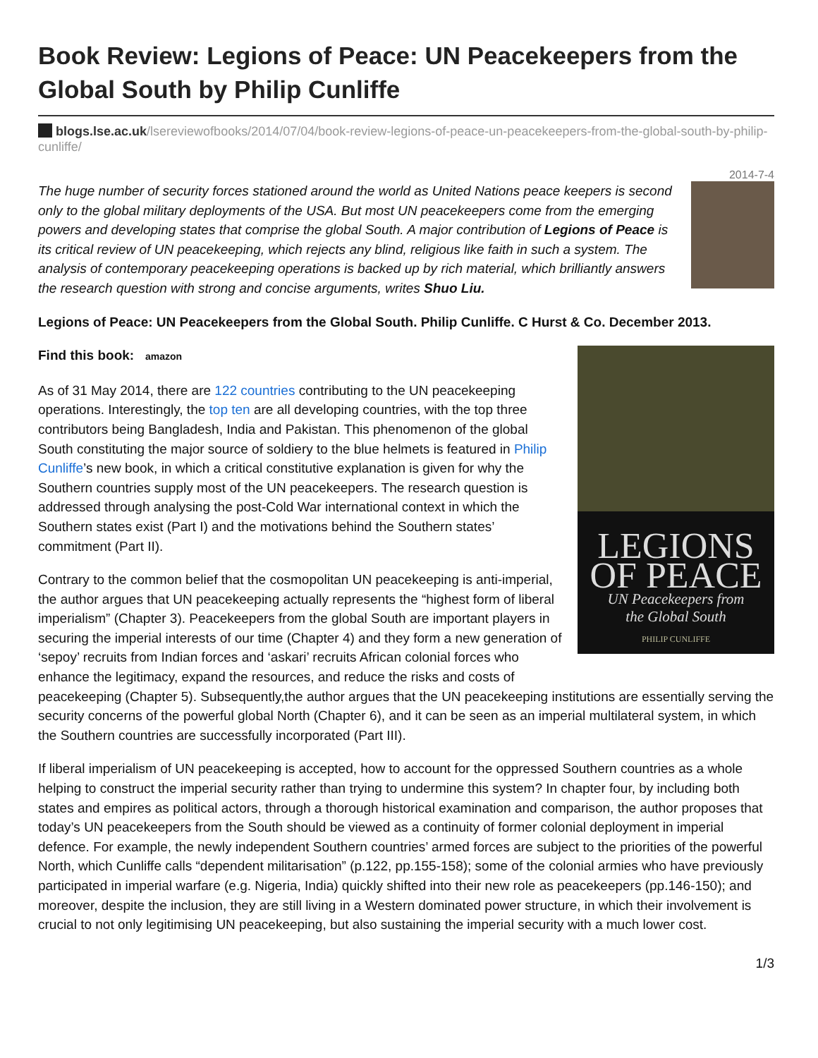Book Review: Legions of Peace: UN Peacekeepers from the Global South by Philip Cunliffe
blogs.lse.ac.uk/lsereviewofbooks/2014/07/04/book-review-legions-of-peace-un-peacekeepers-from-the-global-south-by-philip-cunliffe/
2014-7-4
The huge number of security forces stationed around the world as United Nations peace keepers is second only to the global military deployments of the USA. But most UN peacekeepers come from the emerging powers and developing states that comprise the global South. A major contribution of Legions of Peace is its critical review of UN peacekeeping, which rejects any blind, religious like faith in such a system. The analysis of contemporary peacekeeping operations is backed up by rich material, which brilliantly answers the research question with strong and concise arguments, writes Shuo Liu.
Legions of Peace: UN Peacekeepers from the Global South. Philip Cunliffe. C Hurst & Co. December 2013.
LEGIONS
OF PEACE
UN Peacekeepers from
the Global South
PHILIP CUNLIFFE
Find this book: amazon
As of 31 May 2014, there are 122 countries contributing to the UN peacekeeping operations. Interestingly, the top ten are all developing countries, with the top three contributors being Bangladesh, India and Pakistan. This phenomenon of the global South constituting the major source of soldiery to the blue helmets is featured in Philip Cunliffe’s new book, in which a critical constitutive explanation is given for why the Southern countries supply most of the UN peacekeepers. The research question is addressed through analysing the post-Cold War international context in which the Southern states exist (Part I) and the motivations behind the Southern states’ commitment (Part II).
Contrary to the common belief that the cosmopolitan UN peacekeeping is anti-imperial, the author argues that UN peacekeeping actually represents the “highest form of liberal imperialism” (Chapter 3). Peacekeepers from the global South are important players in securing the imperial interests of our time (Chapter 4) and they form a new generation of ‘sepoy’ recruits from Indian forces and ‘askari’ recruits African colonial forces who enhance the legitimacy, expand the resources, and reduce the risks and costs of peacekeeping (Chapter 5). Subsequently,the author argues that the UN peacekeeping institutions are essentially serving the security concerns of the powerful global North (Chapter 6), and it can be seen as an imperial multilateral system, in which the Southern countries are successfully incorporated (Part III).
If liberal imperialism of UN peacekeeping is accepted, how to account for the oppressed Southern countries as a whole helping to construct the imperial security rather than trying to undermine this system? In chapter four, by including both states and empires as political actors, through a thorough historical examination and comparison, the author proposes that today’s UN peacekeepers from the South should be viewed as a continuity of former colonial deployment in imperial defence. For example, the newly independent Southern countries’ armed forces are subject to the priorities of the powerful North, which Cunliffe calls “dependent militarisation” (p.122, pp.155-158); some of the colonial armies who have previously participated in imperial warfare (e.g. Nigeria, India) quickly shifted into their new role as peacekeepers (pp.146-150); and moreover, despite the inclusion, they are still living in a Western dominated power structure, in which their involvement is crucial to not only legitimising UN peacekeeping, but also sustaining the imperial security with a much lower cost.
1/3